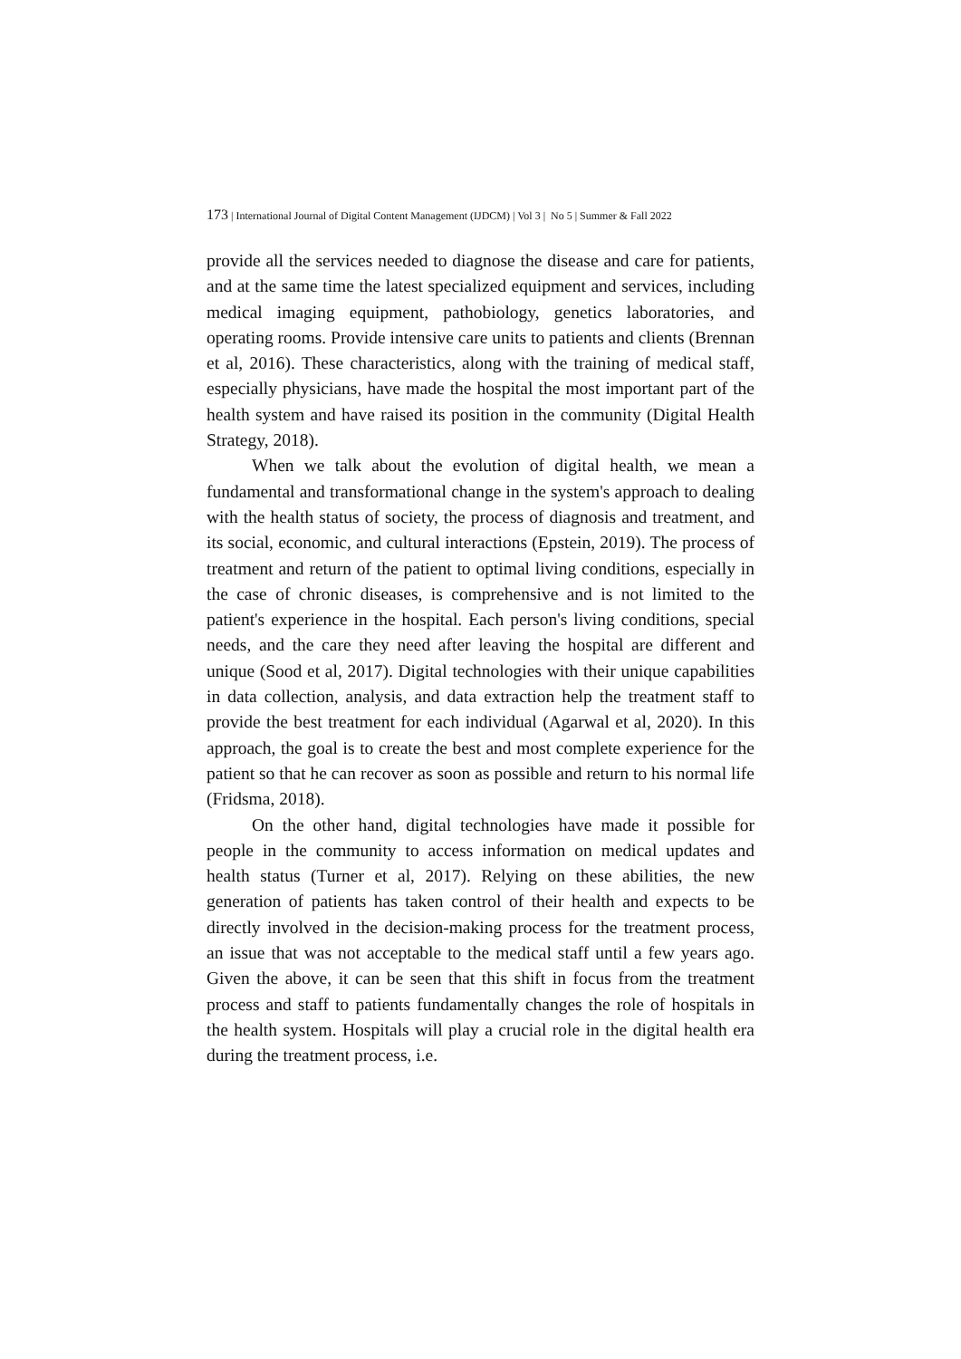173 | International Journal of Digital Content Management (IJDCM) | Vol 3 | No 5 | Summer & Fall 2022
provide all the services needed to diagnose the disease and care for patients, and at the same time the latest specialized equipment and services, including medical imaging equipment, pathobiology, genetics laboratories, and operating rooms. Provide intensive care units to patients and clients (Brennan et al, 2016). These characteristics, along with the training of medical staff, especially physicians, have made the hospital the most important part of the health system and have raised its position in the community (Digital Health Strategy, 2018).
When we talk about the evolution of digital health, we mean a fundamental and transformational change in the system's approach to dealing with the health status of society, the process of diagnosis and treatment, and its social, economic, and cultural interactions (Epstein, 2019). The process of treatment and return of the patient to optimal living conditions, especially in the case of chronic diseases, is comprehensive and is not limited to the patient's experience in the hospital. Each person's living conditions, special needs, and the care they need after leaving the hospital are different and unique (Sood et al, 2017). Digital technologies with their unique capabilities in data collection, analysis, and data extraction help the treatment staff to provide the best treatment for each individual (Agarwal et al, 2020). In this approach, the goal is to create the best and most complete experience for the patient so that he can recover as soon as possible and return to his normal life (Fridsma, 2018).
On the other hand, digital technologies have made it possible for people in the community to access information on medical updates and health status (Turner et al, 2017). Relying on these abilities, the new generation of patients has taken control of their health and expects to be directly involved in the decision-making process for the treatment process, an issue that was not acceptable to the medical staff until a few years ago. Given the above, it can be seen that this shift in focus from the treatment process and staff to patients fundamentally changes the role of hospitals in the health system. Hospitals will play a crucial role in the digital health era during the treatment process, i.e.